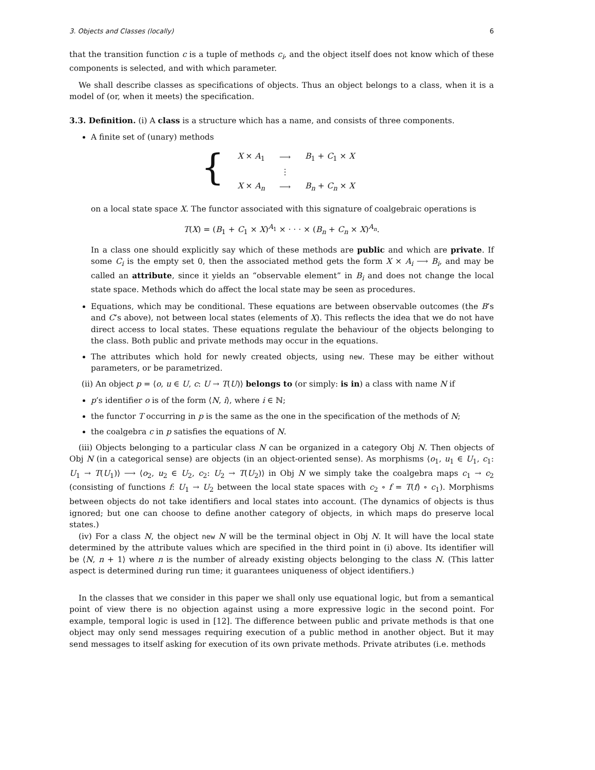3. Objects and Classes (locally) 6
that the transition function c is a tuple of methods c<sub>i</sub>, and the object itself does not know which of these components is selected, and with which parameter.
We shall describe classes as specifications of objects. Thus an object belongs to a class, when it is a model of (or, when it meets) the specification.
3.3. Definition. (i) A class is a structure which has a name, and consists of three components.
A finite set of (unary) methods
{
| X × A<sub>1</sub> | ⟶ | B<sub>1</sub> + C<sub>1</sub> × X |
| | ⋮ | |
| X × A<sub>n</sub> | ⟶ | B<sub>n</sub> + C<sub>n</sub> × X |
on a local state space X. The functor associated with this signature of coalgebraic operations is
T(X) = (B<sub>1</sub> + C<sub>1</sub> × X)<sup>A<sub>1</sub></sup> × · · · × (B<sub>n</sub> + C<sub>n</sub> × X)<sup>A<sub>n</sub></sup>.
In a class one should explicitly say which of these methods are public and which are private. If some C<sub>i</sub> is the empty set 0, then the associated method gets the form X × A<sub>i</sub> ⟶ B<sub>i</sub>, and may be called an attribute, since it yields an “observable element” in B<sub>i</sub> and does not change the local state space. Methods which do affect the local state may be seen as procedures.
Equations, which may be conditional. These equations are between observable outcomes (the B’s and C’s above), not between local states (elements of X). This reflects the idea that we do not have direct access to local states. These equations regulate the behaviour of the objects belonging to the class. Both public and private methods may occur in the equations.
The attributes which hold for newly created objects, using new. These may be either without parameters, or be parametrized.
(ii) An object p = ⟨o, u ∈ U, c: U → T(U)⟩ belongs to (or simply: is in) a class with name N if
p’s identifier o is of the form ⟨N, i⟩, where i ∈ ℕ;
the functor T occurring in p is the same as the one in the specification of the methods of N;
the coalgebra c in p satisfies the equations of N.
(iii) Objects belonging to a particular class N can be organized in a category Obj N. Then objects of Obj N (in a categorical sense) are objects (in an object-oriented sense). As morphisms ⟨o<sub>1</sub>, u<sub>1</sub> ∈ U<sub>1</sub>, c<sub>1</sub>: U<sub>1</sub> → T(U<sub>1</sub>)⟩ ⟶ ⟨o<sub>2</sub>, u<sub>2</sub> ∈ U<sub>2</sub>, c<sub>2</sub>: U<sub>2</sub> → T(U<sub>2</sub>)⟩ in Obj N we simply take the coalgebra maps c<sub>1</sub> → c<sub>2</sub> (consisting of functions f: U<sub>1</sub> → U<sub>2</sub> between the local state spaces with c<sub>2</sub> ∘ f = T(f) ∘ c<sub>1</sub>). Morphisms between objects do not take identifiers and local states into account. (The dynamics of objects is thus ignored; but one can choose to define another category of objects, in which maps do preserve local states.)
(iv) For a class N, the object new N will be the terminal object in Obj N. It will have the local state determined by the attribute values which are specified in the third point in (i) above. Its identifier will be ⟨N, n + 1⟩ where n is the number of already existing objects belonging to the class N. (This latter aspect is determined during run time; it guarantees uniqueness of object identifiers.)
In the classes that we consider in this paper we shall only use equational logic, but from a semantical point of view there is no objection against using a more expressive logic in the second point. For example, temporal logic is used in [12]. The difference between public and private methods is that one object may only send messages requiring execution of a public method in another object. But it may send messages to itself asking for execution of its own private methods. Private atributes (i.e. methods